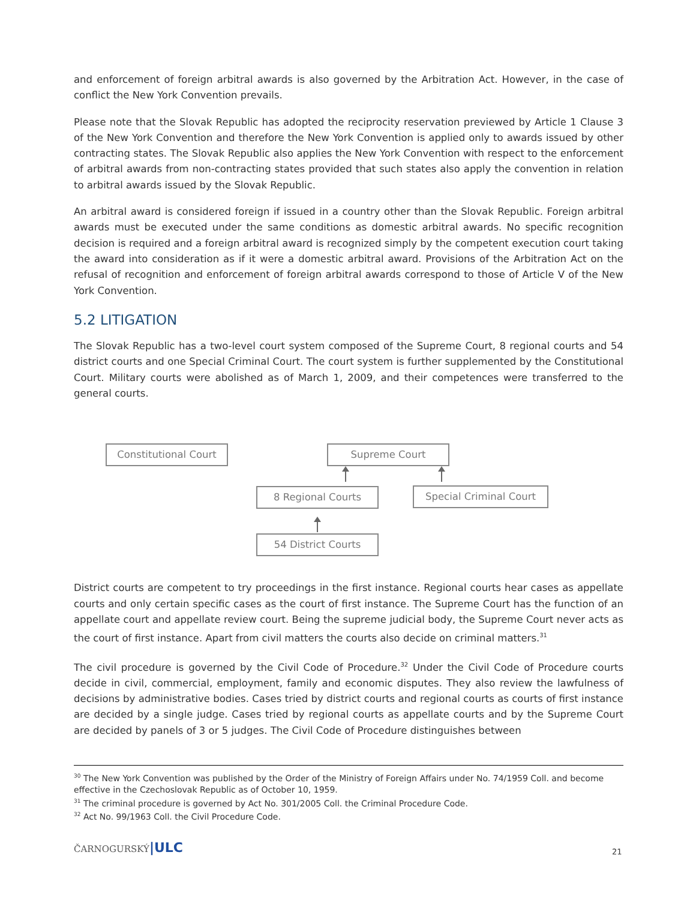and enforcement of foreign arbitral awards is also governed by the Arbitration Act. However, in the case of conflict the New York Convention prevails.
Please note that the Slovak Republic has adopted the reciprocity reservation previewed by Article 1 Clause 3 of the New York Convention and therefore the New York Convention is applied only to awards issued by other contracting states. The Slovak Republic also applies the New York Convention with respect to the enforcement of arbitral awards from non-contracting states provided that such states also apply the convention in relation to arbitral awards issued by the Slovak Republic.
An arbitral award is considered foreign if issued in a country other than the Slovak Republic. Foreign arbitral awards must be executed under the same conditions as domestic arbitral awards. No specific recognition decision is required and a foreign arbitral award is recognized simply by the competent execution court taking the award into consideration as if it were a domestic arbitral award. Provisions of the Arbitration Act on the refusal of recognition and enforcement of foreign arbitral awards correspond to those of Article V of the New York Convention.
5.2 LITIGATION
The Slovak Republic has a two-level court system composed of the Supreme Court, 8 regional courts and 54 district courts and one Special Criminal Court. The court system is further supplemented by the Constitutional Court. Military courts were abolished as of March 1, 2009, and their competences were transferred to the general courts.
Constitutional Court Supreme Court
8 Regional Courts Special Criminal Court
54 District Courts
District courts are competent to try proceedings in the first instance. Regional courts hear cases as appellate courts and only certain specific cases as the court of first instance. The Supreme Court has the function of an appellate court and appellate review court. Being the supreme judicial body, the Supreme Court never acts as the court of first instance. Apart from civil matters the courts also decide on criminal matters.<sup>31</sup>
The civil procedure is governed by the Civil Code of Procedure.<sup>32</sup> Under the Civil Code of Procedure courts decide in civil, commercial, employment, family and economic disputes. They also review the lawfulness of decisions by administrative bodies. Cases tried by district courts and regional courts as courts of first instance are decided by a single judge. Cases tried by regional courts as appellate courts and by the Supreme Court are decided by panels of 3 or 5 judges. The Civil Code of Procedure distinguishes between
<sup>30</sup> The New York Convention was published by the Order of the Ministry of Foreign Affairs under No. 74/1959 Coll. and become effective in the Czechoslovak Republic as of October 10, 1959.
<sup>31</sup> The criminal procedure is governed by Act No. 301/2005 Coll. the Criminal Procedure Code.
<sup>32</sup> Act No. 99/1963 Coll. the Civil Procedure Code.
ČARNOGURSKÝ|ULC
21